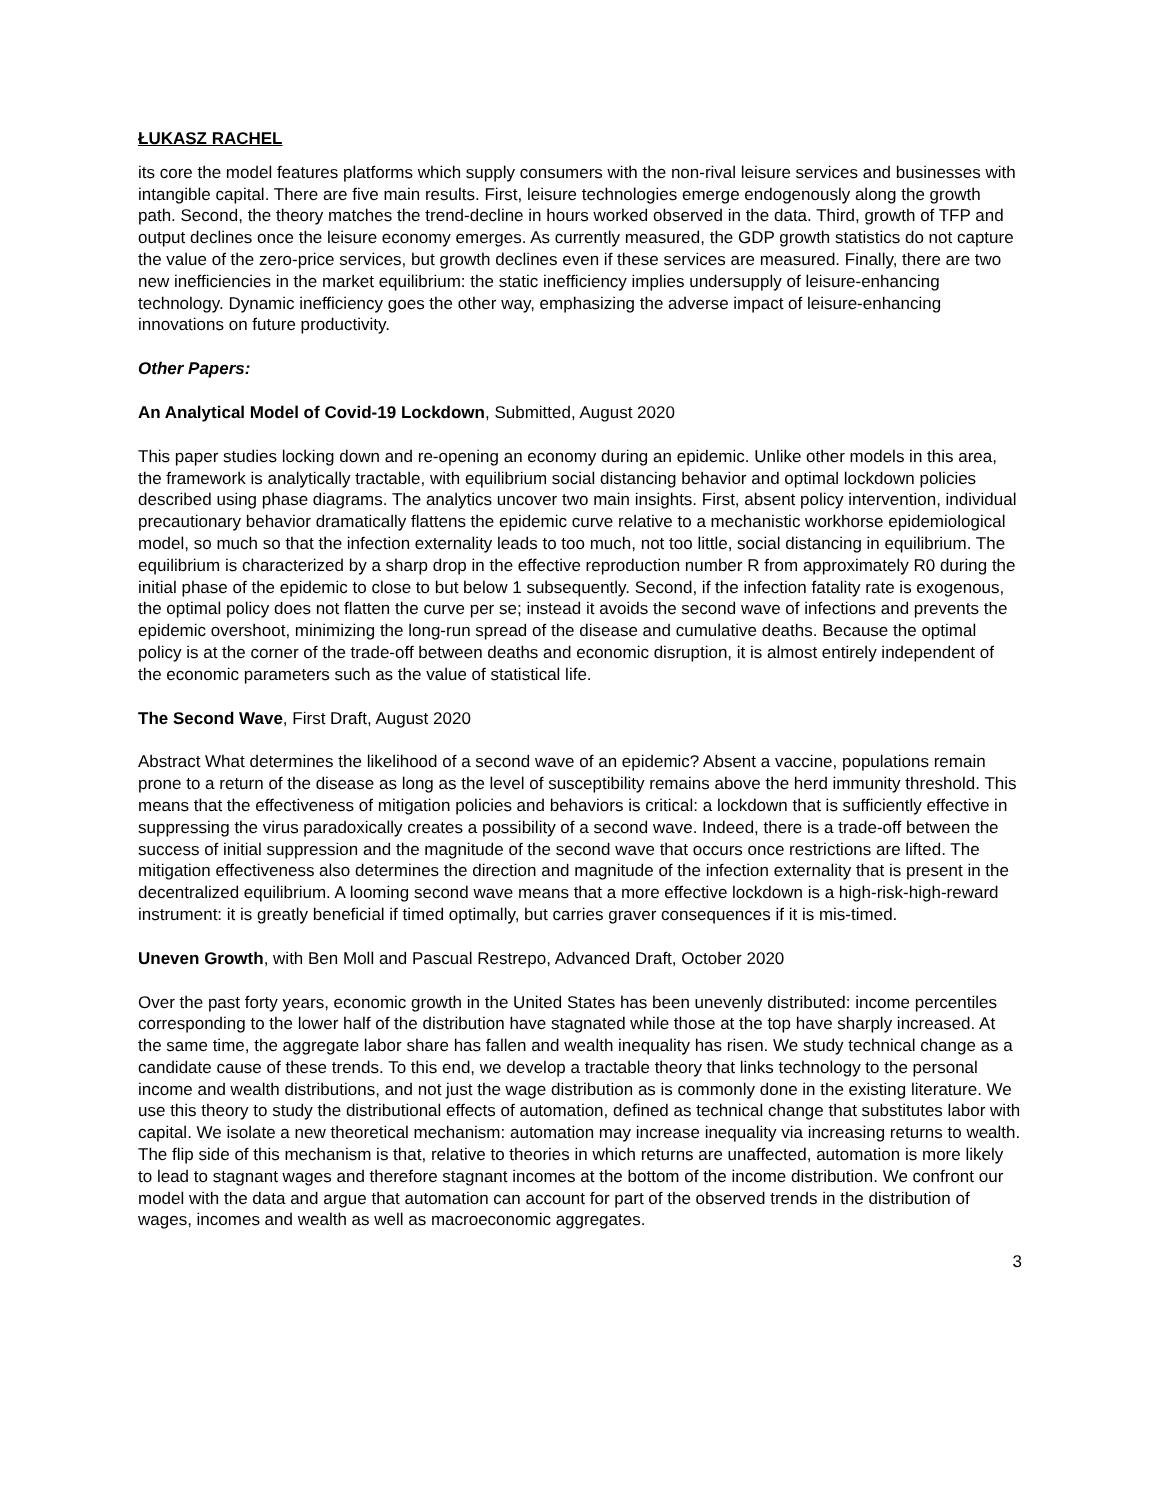ŁUKASZ RACHEL
its core the model features platforms which supply consumers with the non-rival leisure services and businesses with intangible capital. There are five main results. First, leisure technologies emerge endogenously along the growth path. Second, the theory matches the trend-decline in hours worked observed in the data. Third, growth of TFP and output declines once the leisure economy emerges. As currently measured, the GDP growth statistics do not capture the value of the zero-price services, but growth declines even if these services are measured. Finally, there are two new inefficiencies in the market equilibrium: the static inefficiency implies undersupply of leisure-enhancing technology. Dynamic inefficiency goes the other way, emphasizing the adverse impact of leisure-enhancing innovations on future productivity.
Other Papers:
An Analytical Model of Covid-19 Lockdown, Submitted, August 2020
This paper studies locking down and re-opening an economy during an epidemic. Unlike other models in this area, the framework is analytically tractable, with equilibrium social distancing behavior and optimal lockdown policies described using phase diagrams. The analytics uncover two main insights. First, absent policy intervention, individual precautionary behavior dramatically flattens the epidemic curve relative to a mechanistic workhorse epidemiological model, so much so that the infection externality leads to too much, not too little, social distancing in equilibrium. The equilibrium is characterized by a sharp drop in the effective reproduction number R from approximately R0 during the initial phase of the epidemic to close to but below 1 subsequently. Second, if the infection fatality rate is exogenous, the optimal policy does not flatten the curve per se; instead it avoids the second wave of infections and prevents the epidemic overshoot, minimizing the long-run spread of the disease and cumulative deaths. Because the optimal policy is at the corner of the trade-off between deaths and economic disruption, it is almost entirely independent of the economic parameters such as the value of statistical life.
The Second Wave, First Draft, August 2020
Abstract What determines the likelihood of a second wave of an epidemic? Absent a vaccine, populations remain prone to a return of the disease as long as the level of susceptibility remains above the herd immunity threshold. This means that the effectiveness of mitigation policies and behaviors is critical: a lockdown that is sufficiently effective in suppressing the virus paradoxically creates a possibility of a second wave. Indeed, there is a trade-off between the success of initial suppression and the magnitude of the second wave that occurs once restrictions are lifted. The mitigation effectiveness also determines the direction and magnitude of the infection externality that is present in the decentralized equilibrium. A looming second wave means that a more effective lockdown is a high-risk-high-reward instrument: it is greatly beneficial if timed optimally, but carries graver consequences if it is mis-timed.
Uneven Growth, with Ben Moll and Pascual Restrepo, Advanced Draft, October 2020
Over the past forty years, economic growth in the United States has been unevenly distributed: income percentiles corresponding to the lower half of the distribution have stagnated while those at the top have sharply increased. At the same time, the aggregate labor share has fallen and wealth inequality has risen. We study technical change as a candidate cause of these trends. To this end, we develop a tractable theory that links technology to the personal income and wealth distributions, and not just the wage distribution as is commonly done in the existing literature. We use this theory to study the distributional effects of automation, defined as technical change that substitutes labor with capital. We isolate a new theoretical mechanism: automation may increase inequality via increasing returns to wealth. The flip side of this mechanism is that, relative to theories in which returns are unaffected, automation is more likely to lead to stagnant wages and therefore stagnant incomes at the bottom of the income distribution. We confront our model with the data and argue that automation can account for part of the observed trends in the distribution of wages, incomes and wealth as well as macroeconomic aggregates.
3